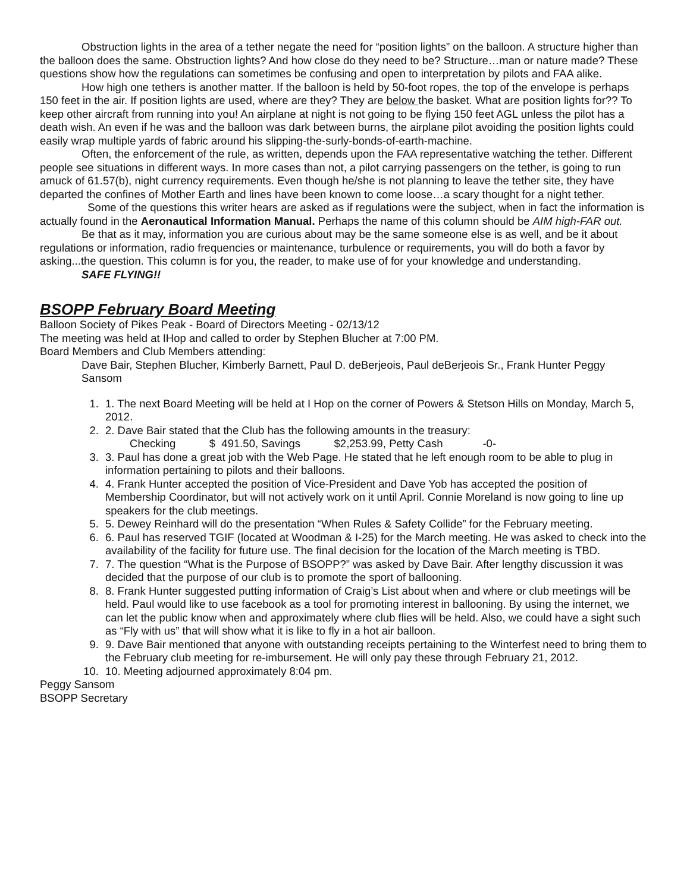Obstruction lights in the area of a tether negate the need for “position lights” on the balloon. A structure higher than the balloon does the same. Obstruction lights? And how close do they need to be? Structure…man or nature made? These questions show how the regulations can sometimes be confusing and open to interpretation by pilots and FAA alike.
How high one tethers is another matter. If the balloon is held by 50-foot ropes, the top of the envelope is perhaps 150 feet in the air. If position lights are used, where are they? They are below the basket. What are position lights for?? To keep other aircraft from running into you! An airplane at night is not going to be flying 150 feet AGL unless the pilot has a death wish. An even if he was and the balloon was dark between burns, the airplane pilot avoiding the position lights could easily wrap multiple yards of fabric around his slipping-the-surly-bonds-of-earth-machine.
Often, the enforcement of the rule, as written, depends upon the FAA representative watching the tether. Different people see situations in different ways. In more cases than not, a pilot carrying passengers on the tether, is going to run amuck of 61.57(b), night currency requirements. Even though he/she is not planning to leave the tether site, they have departed the confines of Mother Earth and lines have been known to come loose…a scary thought for a night tether.
Some of the questions this writer hears are asked as if regulations were the subject, when in fact the information is actually found in the Aeronautical Information Manual. Perhaps the name of this column should be AIM high-FAR out.
Be that as it may, information you are curious about may be the same someone else is as well, and be it about regulations or information, radio frequencies or maintenance, turbulence or requirements, you will do both a favor by asking...the question. This column is for you, the reader, to make use of for your knowledge and understanding.
SAFE FLYING!!
BSOPP February Board Meeting
Balloon Society of Pikes Peak - Board of Directors Meeting - 02/13/12
The meeting was held at IHop and called to order by Stephen Blucher at 7:00 PM.
Board Members and Club Members attending:
Dave Bair, Stephen Blucher, Kimberly Barnett, Paul D. deBerjeois, Paul deBerjeois Sr., Frank Hunter Peggy Sansom
1. 1. The next Board Meeting will be held at I Hop on the corner of Powers & Stetson Hills on Monday, March 5, 2012.
2. 2. Dave Bair stated that the Club has the following amounts in the treasury:
Checking $ 491.50, Savings $2,253.99, Petty Cash -0-
3. 3. Paul has done a great job with the Web Page. He stated that he left enough room to be able to plug in information pertaining to pilots and their balloons.
4. 4. Frank Hunter accepted the position of Vice-President and Dave Yob has accepted the position of Membership Coordinator, but will not actively work on it until April. Connie Moreland is now going to line up speakers for the club meetings.
5. 5. Dewey Reinhard will do the presentation “When Rules & Safety Collide” for the February meeting.
6. 6. Paul has reserved TGIF (located at Woodman & I-25) for the March meeting. He was asked to check into the availability of the facility for future use. The final decision for the location of the March meeting is TBD.
7. 7. The question “What is the Purpose of BSOPP?” was asked by Dave Bair. After lengthy discussion it was decided that the purpose of our club is to promote the sport of ballooning.
8. 8. Frank Hunter suggested putting information of Craig’s List about when and where or club meetings will be held. Paul would like to use facebook as a tool for promoting interest in ballooning. By using the internet, we can let the public know when and approximately where club flies will be held. Also, we could have a sight such as “Fly with us” that will show what it is like to fly in a hot air balloon.
9. 9. Dave Bair mentioned that anyone with outstanding receipts pertaining to the Winterfest need to bring them to the February club meeting for re-imbursement. He will only pay these through February 21, 2012.
10. 10. Meeting adjourned approximately 8:04 pm.
Peggy Sansom
BSOPP Secretary